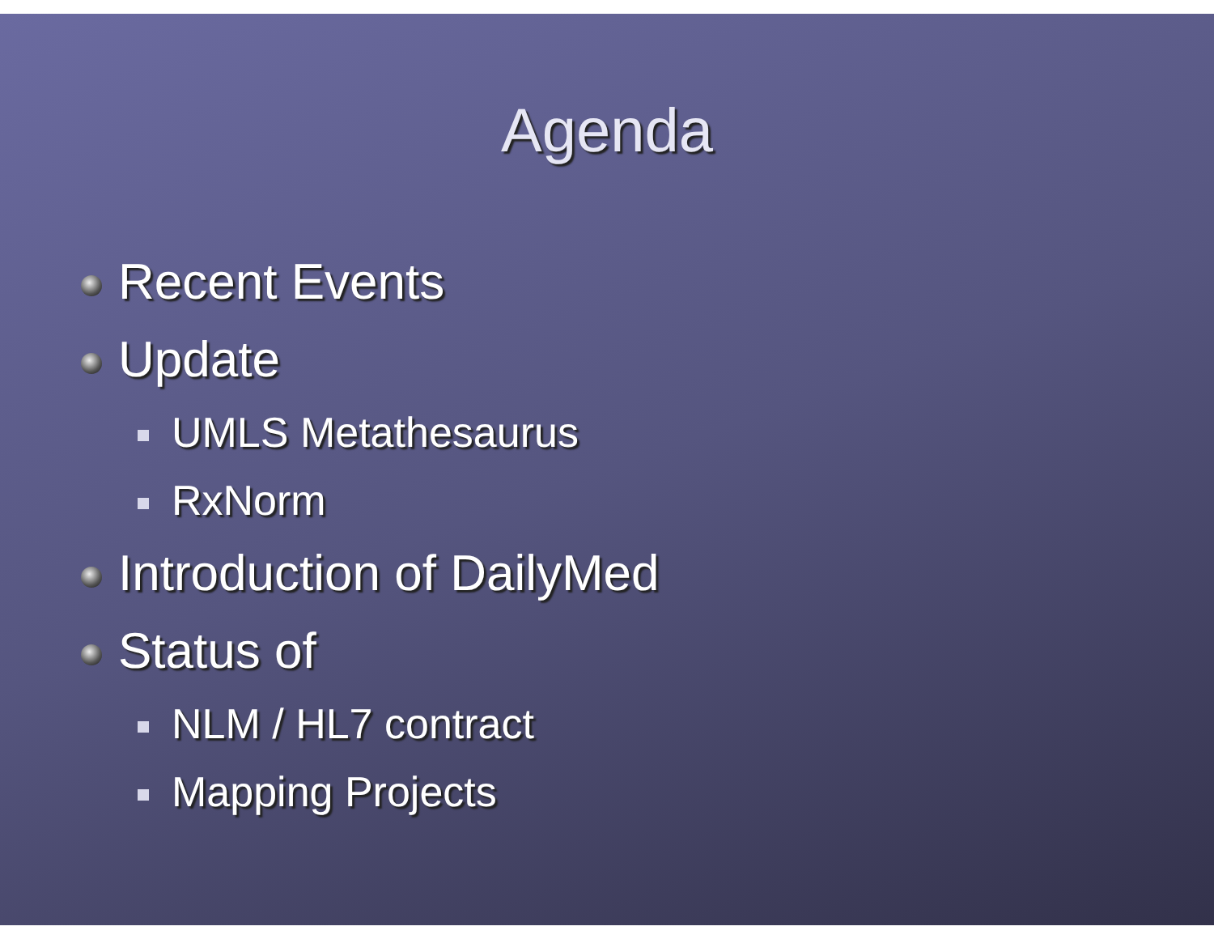Agenda
Recent Events
Update
UMLS Metathesaurus
RxNorm
Introduction of DailyMed
Status of
NLM / HL7 contract
Mapping Projects